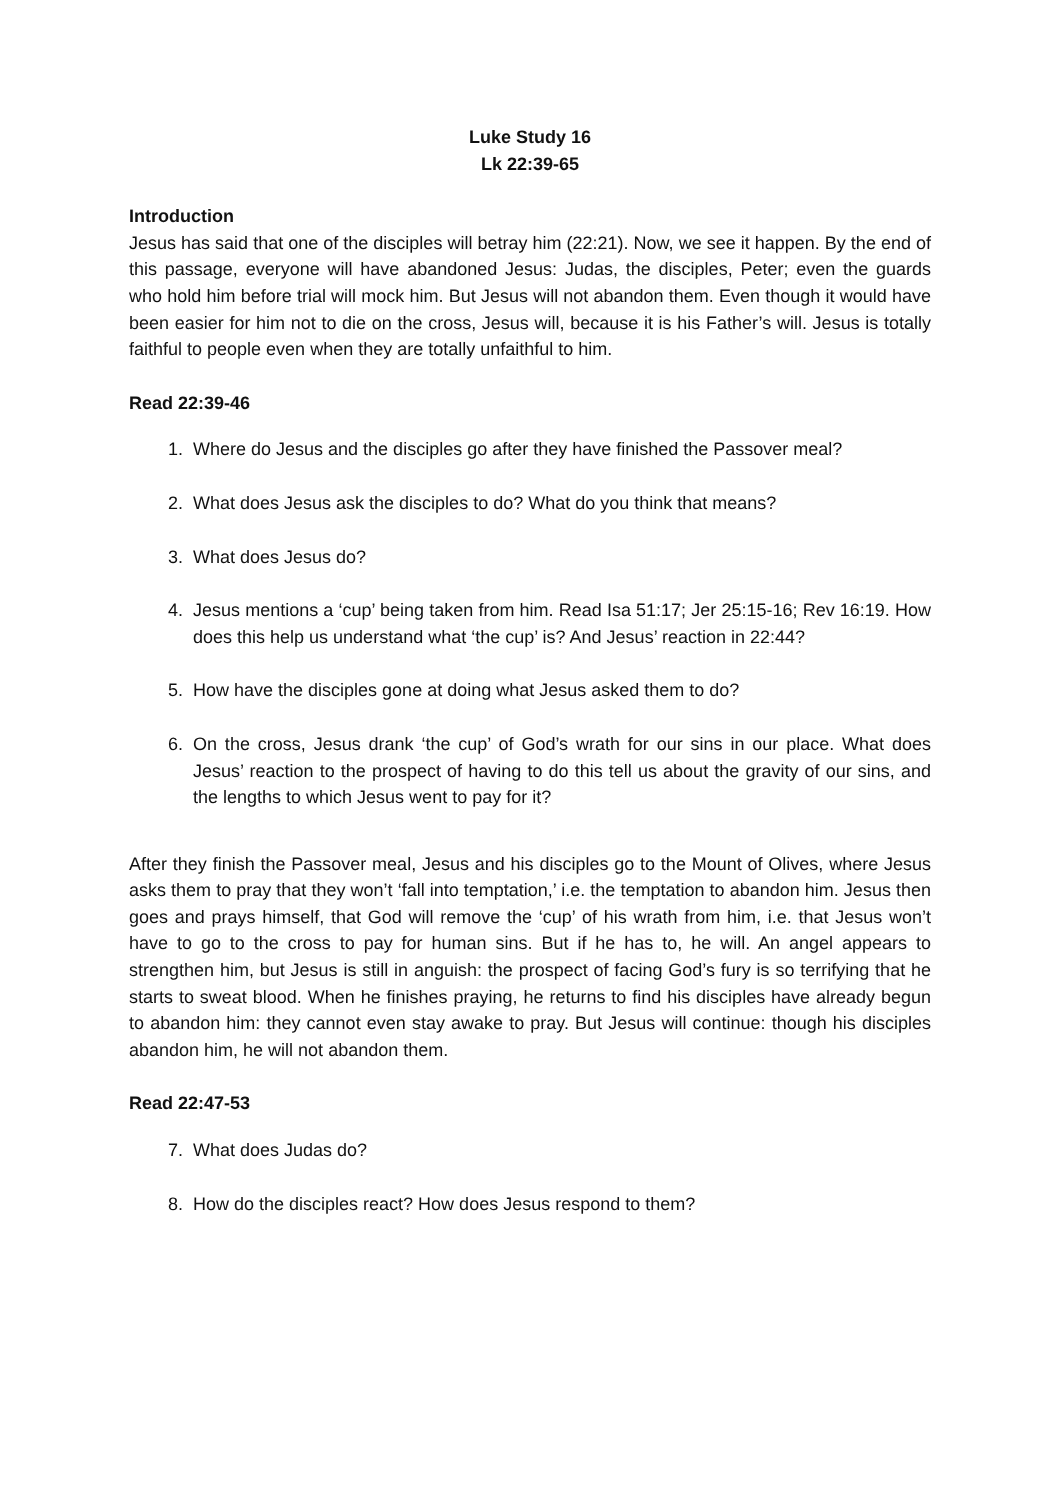Luke Study 16
Lk 22:39-65
Introduction
Jesus has said that one of the disciples will betray him (22:21). Now, we see it happen. By the end of this passage, everyone will have abandoned Jesus: Judas, the disciples, Peter; even the guards who hold him before trial will mock him. But Jesus will not abandon them. Even though it would have been easier for him not to die on the cross, Jesus will, because it is his Father’s will. Jesus is totally faithful to people even when they are totally unfaithful to him.
Read 22:39-46
1. Where do Jesus and the disciples go after they have finished the Passover meal?
2. What does Jesus ask the disciples to do? What do you think that means?
3. What does Jesus do?
4. Jesus mentions a ‘cup’ being taken from him. Read Isa 51:17; Jer 25:15-16; Rev 16:19. How does this help us understand what ‘the cup’ is? And Jesus’ reaction in 22:44?
5. How have the disciples gone at doing what Jesus asked them to do?
6. On the cross, Jesus drank ‘the cup’ of God’s wrath for our sins in our place. What does Jesus’ reaction to the prospect of having to do this tell us about the gravity of our sins, and the lengths to which Jesus went to pay for it?
After they finish the Passover meal, Jesus and his disciples go to the Mount of Olives, where Jesus asks them to pray that they won’t ‘fall into temptation,’ i.e. the temptation to abandon him. Jesus then goes and prays himself, that God will remove the ‘cup’ of his wrath from him, i.e. that Jesus won’t have to go to the cross to pay for human sins. But if he has to, he will. An angel appears to strengthen him, but Jesus is still in anguish: the prospect of facing God’s fury is so terrifying that he starts to sweat blood. When he finishes praying, he returns to find his disciples have already begun to abandon him: they cannot even stay awake to pray. But Jesus will continue: though his disciples abandon him, he will not abandon them.
Read 22:47-53
7. What does Judas do?
8. How do the disciples react? How does Jesus respond to them?